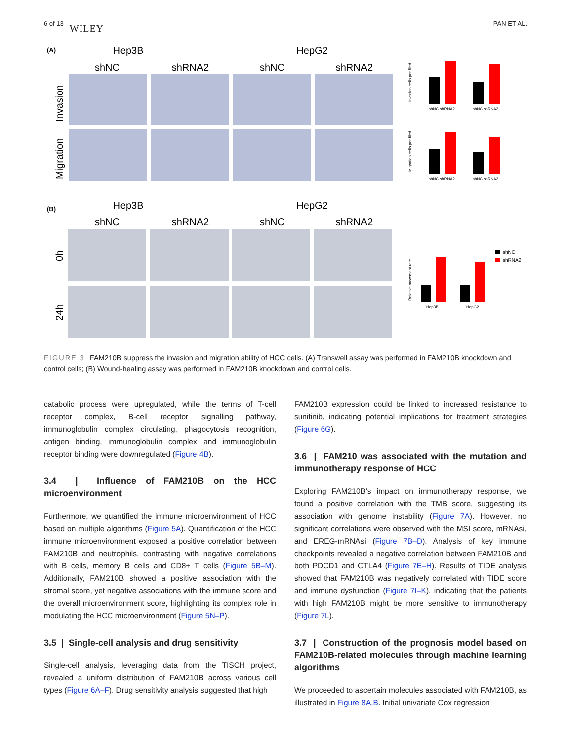6 of 13 WILEY PAN ET AL.
(A)
Hep3B
HepG2
shNC
shRNA2
shNC
shRNA2
Invasion
Migration
(B)
Hep3B
HepG2
shNC
shRNA2
shNC
shRNA2
0h
24h
Invasion cells per filed
shNC shRNA2
shNC shRNA2
Migration cells per filed
shNC shRNA2
shNC shRNA2
Relative movement rate
Hep3B
HepG2
shNC
shRNA2
FIGURE 3 FAM210B suppress the invasion and migration ability of HCC cells. (A) Transwell assay was performed in FAM210B knockdown and control cells; (B) Wound-healing assay was performed in FAM210B knockdown and control cells.
catabolic process were upregulated, while the terms of T-cell receptor complex, B-cell receptor signalling pathway, immunoglobulin complex circulating, phagocytosis recognition, antigen binding, immunoglobulin complex and immunoglobulin receptor binding were downregulated (Figure 4B).
3.4 | Influence of FAM210B on the HCC microenvironment
Furthermore, we quantified the immune microenvironment of HCC based on multiple algorithms (Figure 5A). Quantification of the HCC immune microenvironment exposed a positive correlation between FAM210B and neutrophils, contrasting with negative correlations with B cells, memory B cells and CD8+ T cells (Figure 5B–M). Additionally, FAM210B showed a positive association with the stromal score, yet negative associations with the immune score and the overall microenvironment score, highlighting its complex role in modulating the HCC microenvironment (Figure 5N–P).
3.5 | Single-cell analysis and drug sensitivity
Single-cell analysis, leveraging data from the TISCH project, revealed a uniform distribution of FAM210B across various cell types (Figure 6A–F). Drug sensitivity analysis suggested that high
FAM210B expression could be linked to increased resistance to sunitinib, indicating potential implications for treatment strategies (Figure 6G).
3.6 | FAM210 was associated with the mutation and immunotherapy response of HCC
Exploring FAM210B's impact on immunotherapy response, we found a positive correlation with the TMB score, suggesting its association with genome instability (Figure 7A). However, no significant correlations were observed with the MSI score, mRNAsi, and EREG-mRNAsi (Figure 7B–D). Analysis of key immune checkpoints revealed a negative correlation between FAM210B and both PDCD1 and CTLA4 (Figure 7E–H). Results of TIDE analysis showed that FAM210B was negatively correlated with TIDE score and immune dysfunction (Figure 7I–K), indicating that the patients with high FAM210B might be more sensitive to immunotherapy (Figure 7L).
3.7 | Construction of the prognosis model based on FAM210B-related molecules through machine learning algorithms
We proceeded to ascertain molecules associated with FAM210B, as illustrated in Figure 8A,B. Initial univariate Cox regression